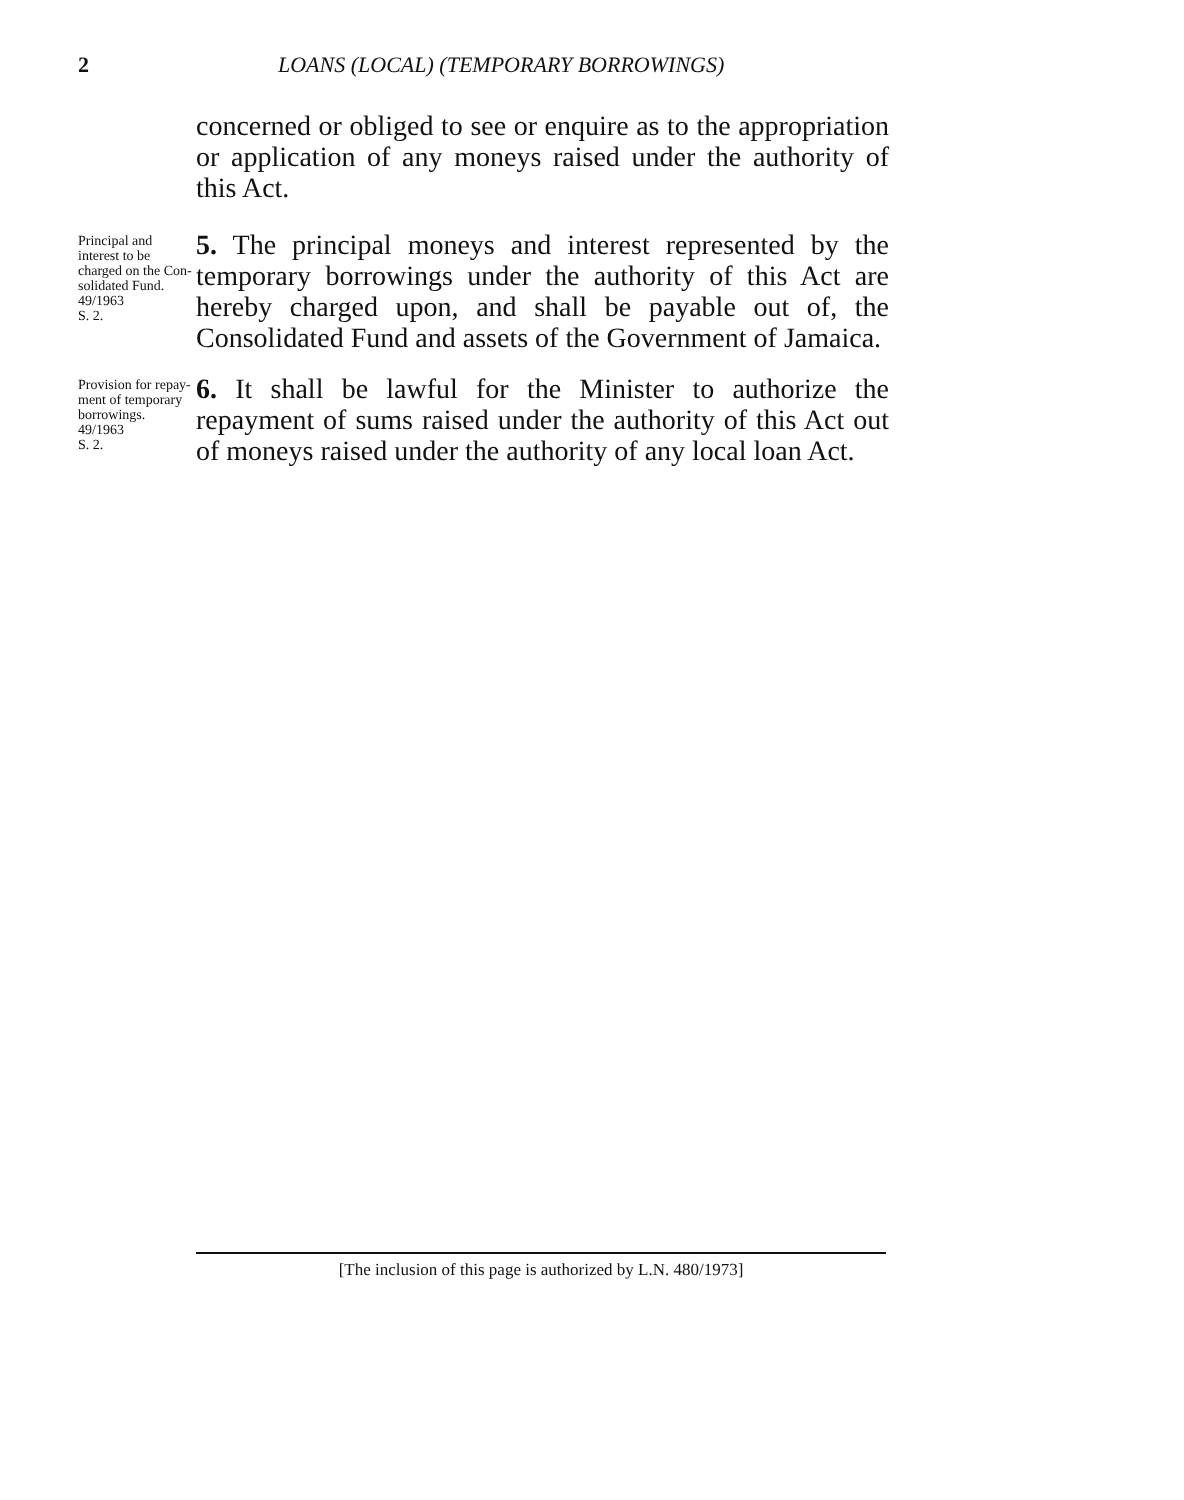2 LOANS (LOCAL) (TEMPORARY BORROWINGS)
concerned or obliged to see or enquire as to the appro­priation or application of any moneys raised under the authority of this Act.
Principal and interest to be charged on the Con­solidated Fund.
49/1963
S. 2.
5. The principal moneys and interest represented by the temporary borrowings under the authority of this Act are hereby charged upon, and shall be payable out of, the Consolidated Fund and assets of the Government of Jamaica.
Provision for repay­ment of temporary borrowings.
49/1963
S. 2.
6. It shall be lawful for the Minister to authorize the repayment of sums raised under the authority of this Act out of moneys raised under the authority of any local loan Act.
[The inclusion of this page is authorized by L.N. 480/1973]